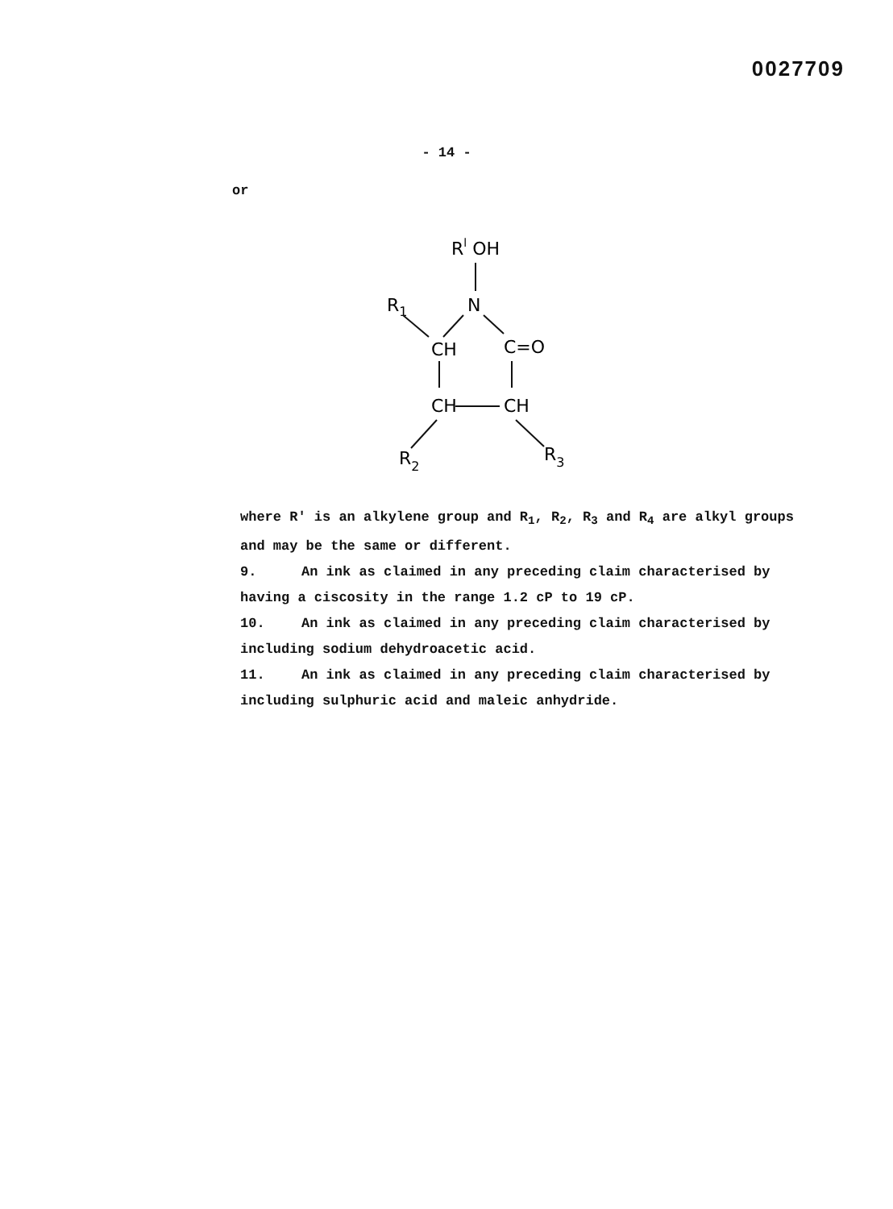0027709
- 14 -
or
Rl OH
N
R1
CH
C=O
CH
CH
R2
R3
where R' is an alkylene group and R<sub>1</sub>, R<sub>2</sub>, R<sub>3</sub> and R<sub>4</sub> are alkyl groups and may be the same or different.
9. An ink as claimed in any preceding claim characterised by having a ciscosity in the range 1.2 cP to 19 cP.
10. An ink as claimed in any preceding claim characterised by including sodium dehydroacetic acid.
11. An ink as claimed in any preceding claim characterised by including sulphuric acid and maleic anhydride.